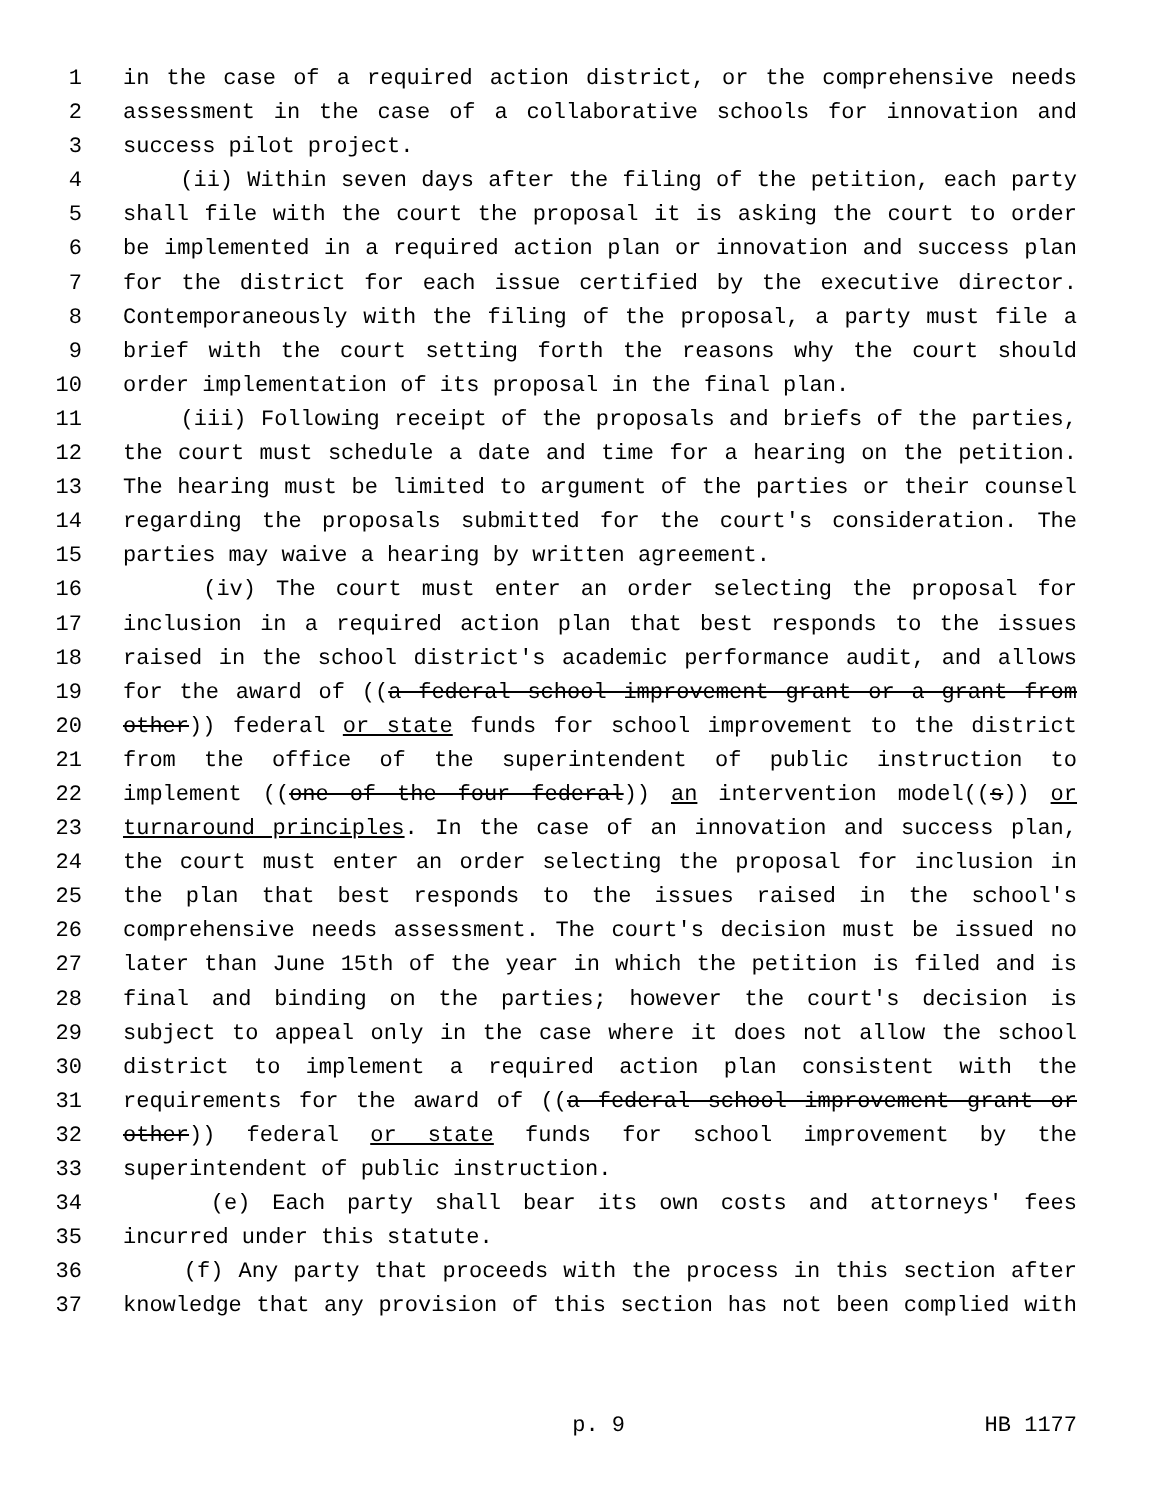1 in the case of a required action district, or the comprehensive needs
2 assessment in the case of a collaborative schools for innovation and
3 success pilot project.
4 (ii) Within seven days after the filing of the petition, each party
5 shall file with the court the proposal it is asking the court to order
6 be implemented in a required action plan or innovation and success plan
7 for the district for each issue certified by the executive director.
8 Contemporaneously with the filing of the proposal, a party must file a
9 brief with the court setting forth the reasons why the court should
10 order implementation of its proposal in the final plan.
11 (iii) Following receipt of the proposals and briefs of the parties,
12 the court must schedule a date and time for a hearing on the petition.
13 The hearing must be limited to argument of the parties or their counsel
14 regarding the proposals submitted for the court's consideration. The
15 parties may waive a hearing by written agreement.
16 (iv) The court must enter an order selecting the proposal for
17 inclusion in a required action plan that best responds to the issues
18 raised in the school district's academic performance audit, and allows
19 for the award of ((a federal school improvement grant or a grant from
20 other)) federal or state funds for school improvement to the district
21 from the office of the superintendent of public instruction to
22 implement ((one of the four federal)) an intervention model((s)) or
23 turnaround principles. In the case of an innovation and success plan,
24 the court must enter an order selecting the proposal for inclusion in
25 the plan that best responds to the issues raised in the school's
26 comprehensive needs assessment. The court's decision must be issued no
27 later than June 15th of the year in which the petition is filed and is
28 final and binding on the parties; however the court's decision is
29 subject to appeal only in the case where it does not allow the school
30 district to implement a required action plan consistent with the
31 requirements for the award of ((a federal school improvement grant or
32 other)) federal or state funds for school improvement by the
33 superintendent of public instruction.
34 (e) Each party shall bear its own costs and attorneys' fees
35 incurred under this statute.
36 (f) Any party that proceeds with the process in this section after
37 knowledge that any provision of this section has not been complied with
p. 9 HB 1177